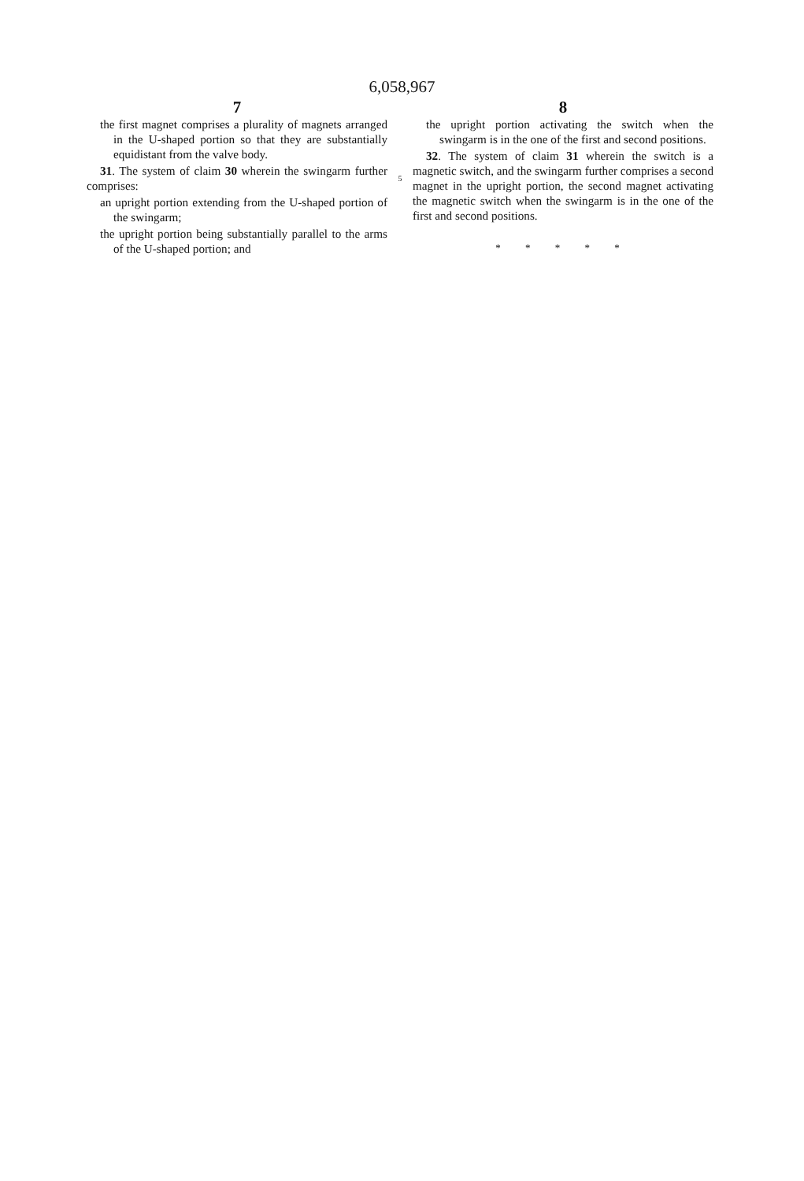6,058,967
7
the first magnet comprises a plurality of magnets arranged in the U-shaped portion so that they are substantially equidistant from the valve body.
31. The system of claim 30 wherein the swingarm further comprises:
an upright portion extending from the U-shaped portion of the swingarm;
the upright portion being substantially parallel to the arms of the U-shaped portion; and
5
8
the upright portion activating the switch when the swingarm is in the one of the first and second positions.
32. The system of claim 31 wherein the switch is a magnetic switch, and the swingarm further comprises a second magnet in the upright portion, the second magnet activating the magnetic switch when the swingarm is in the one of the first and second positions.
* * * * *